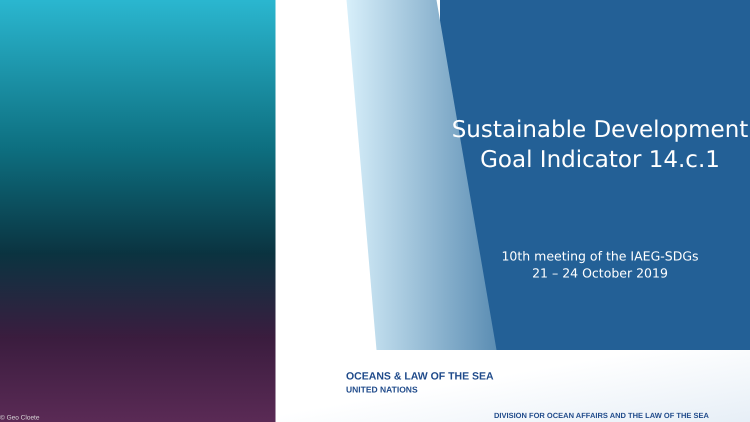© Geo Cloete
Sustainable Development
Goal Indicator 14.c.1
10th meeting of the IAEG-SDGs
21 – 24 October 2019
OCEANS & LAW OF THE SEA
UNITED NATIONS
DIVISION FOR OCEAN AFFAIRS AND THE LAW OF THE SEA